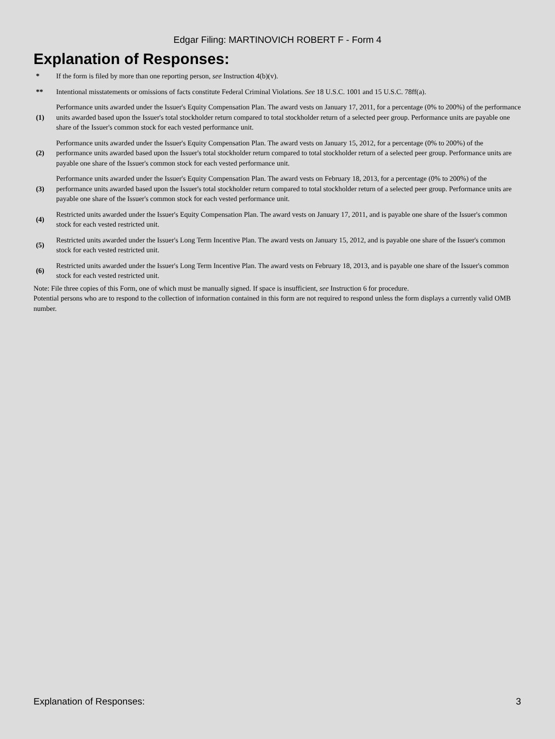Edgar Filing: MARTINOVICH ROBERT F - Form 4
Explanation of Responses:
| * | If the form is filed by more than one reporting person, see Instruction 4(b)(v). |
| ** | Intentional misstatements or omissions of facts constitute Federal Criminal Violations. See 18 U.S.C. 1001 and 15 U.S.C. 78ff(a). |
| (1) | Performance units awarded under the Issuer's Equity Compensation Plan. The award vests on January 17, 2011, for a percentage (0% to 200%) of the performance units awarded based upon the Issuer's total stockholder return compared to total stockholder return of a selected peer group. Performance units are payable one share of the Issuer's common stock for each vested performance unit. |
| (2) | Performance units awarded under the Issuer's Equity Compensation Plan. The award vests on January 15, 2012, for a percentage (0% to 200%) of the performance units awarded based upon the Issuer's total stockholder return compared to total stockholder return of a selected peer group. Performance units are payable one share of the Issuer's common stock for each vested performance unit. |
| (3) | Performance units awarded under the Issuer's Equity Compensation Plan. The award vests on February 18, 2013, for a percentage (0% to 200%) of the performance units awarded based upon the Issuer's total stockholder return compared to total stockholder return of a selected peer group. Performance units are payable one share of the Issuer's common stock for each vested performance unit. |
| (4) | Restricted units awarded under the Issuer's Equity Compensation Plan. The award vests on January 17, 2011, and is payable one share of the Issuer's common stock for each vested restricted unit. |
| (5) | Restricted units awarded under the Issuer's Long Term Incentive Plan. The award vests on January 15, 2012, and is payable one share of the Issuer's common stock for each vested restricted unit. |
| (6) | Restricted units awarded under the Issuer's Long Term Incentive Plan. The award vests on February 18, 2013, and is payable one share of the Issuer's common stock for each vested restricted unit. |
Note: File three copies of this Form, one of which must be manually signed. If space is insufficient, see Instruction 6 for procedure.
Potential persons who are to respond to the collection of information contained in this form are not required to respond unless the form displays a currently valid OMB number.
Explanation of Responses: 3